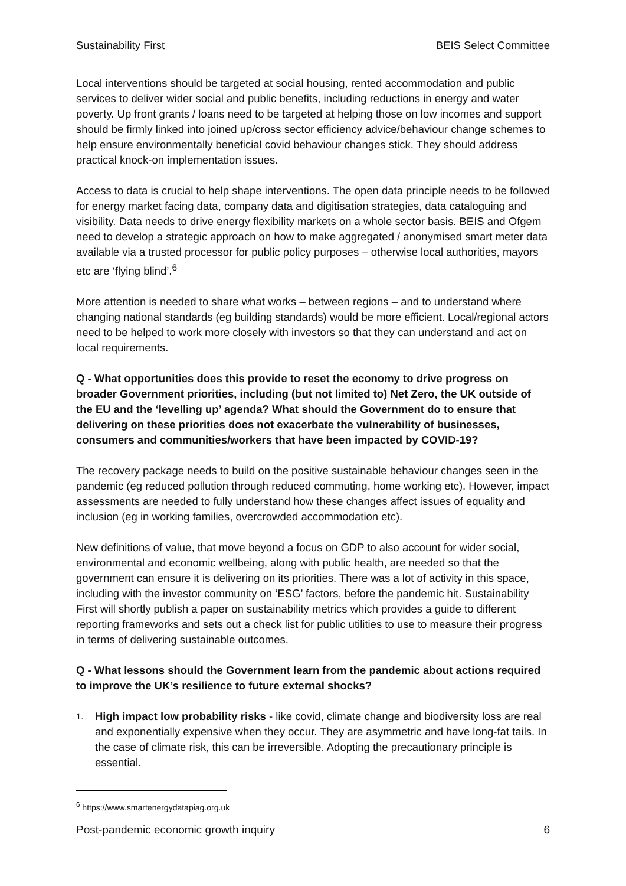Sustainability First BEIS Select Committee
Local interventions should be targeted at social housing, rented accommodation and public services to deliver wider social and public benefits, including reductions in energy and water poverty. Up front grants / loans need to be targeted at helping those on low incomes and support should be firmly linked into joined up/cross sector efficiency advice/behaviour change schemes to help ensure environmentally beneficial covid behaviour changes stick. They should address practical knock-on implementation issues.
Access to data is crucial to help shape interventions. The open data principle needs to be followed for energy market facing data, company data and digitisation strategies, data cataloguing and visibility. Data needs to drive energy flexibility markets on a whole sector basis. BEIS and Ofgem need to develop a strategic approach on how to make aggregated / anonymised smart meter data available via a trusted processor for public policy purposes – otherwise local authorities, mayors etc are ‘flying blind’.<sup>6</sup>
More attention is needed to share what works – between regions – and to understand where changing national standards (eg building standards) would be more efficient. Local/regional actors need to be helped to work more closely with investors so that they can understand and act on local requirements.
Q - What opportunities does this provide to reset the economy to drive progress on broader Government priorities, including (but not limited to) Net Zero, the UK outside of the EU and the ‘levelling up’ agenda? What should the Government do to ensure that delivering on these priorities does not exacerbate the vulnerability of businesses, consumers and communities/workers that have been impacted by COVID-19?
The recovery package needs to build on the positive sustainable behaviour changes seen in the pandemic (eg reduced pollution through reduced commuting, home working etc). However, impact assessments are needed to fully understand how these changes affect issues of equality and inclusion (eg in working families, overcrowded accommodation etc).
New definitions of value, that move beyond a focus on GDP to also account for wider social, environmental and economic wellbeing, along with public health, are needed so that the government can ensure it is delivering on its priorities. There was a lot of activity in this space, including with the investor community on ‘ESG’ factors, before the pandemic hit. Sustainability First will shortly publish a paper on sustainability metrics which provides a guide to different reporting frameworks and sets out a check list for public utilities to use to measure their progress in terms of delivering sustainable outcomes.
Q - What lessons should the Government learn from the pandemic about actions required to improve the UK’s resilience to future external shocks?
1. High impact low probability risks - like covid, climate change and biodiversity loss are real and exponentially expensive when they occur. They are asymmetric and have long-fat tails. In the case of climate risk, this can be irreversible. Adopting the precautionary principle is essential.
<sup>6</sup> https://www.smartenergydatapiag.org.uk
Post-pandemic economic growth inquiry 6